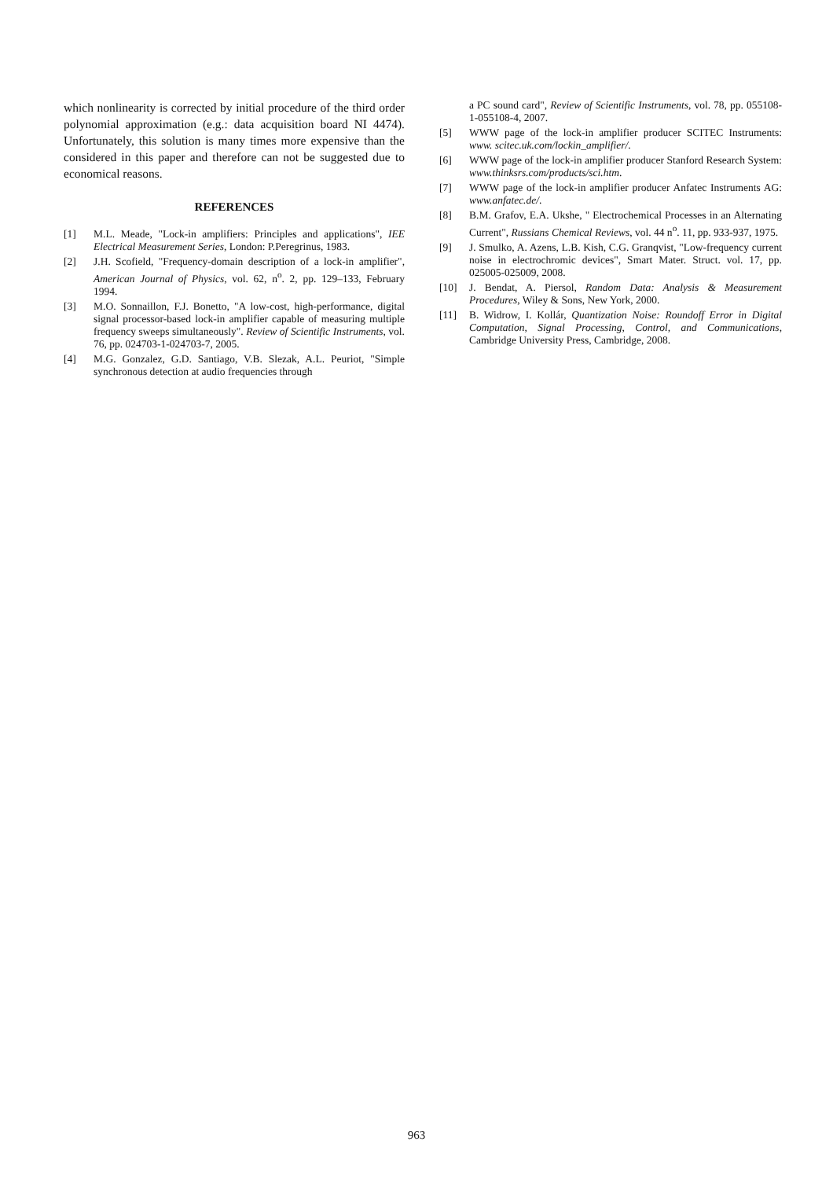which nonlinearity is corrected by initial procedure of the third order polynomial approximation (e.g.: data acquisition board NI 4474). Unfortunately, this solution is many times more expensive than the considered in this paper and therefore can not be suggested due to economical reasons.
REFERENCES
[1] M.L. Meade, "Lock-in amplifiers: Principles and applications", IEE Electrical Measurement Series, London: P.Peregrinus, 1983.
[2] J.H. Scofield, "Frequency-domain description of a lock-in amplifier", American Journal of Physics, vol. 62, n<sup>o</sup>. 2, pp. 129–133, February 1994.
[3] M.O. Sonnaillon, F.J. Bonetto, "A low-cost, high-performance, digital signal processor-based lock-in amplifier capable of measuring multiple frequency sweeps simultaneously". Review of Scientific Instruments, vol. 76, pp. 024703-1-024703-7, 2005.
[4] M.G. Gonzalez, G.D. Santiago, V.B. Slezak, A.L. Peuriot, "Simple synchronous detection at audio frequencies through
a PC sound card", Review of Scientific Instruments, vol. 78, pp. 055108-1-055108-4, 2007.
[5] WWW page of the lock-in amplifier producer SCITEC Instruments: www. scitec.uk.com/lockin_amplifier/.
[6] WWW page of the lock-in amplifier producer Stanford Research System: www.thinksrs.com/products/sci.htm.
[7] WWW page of the lock-in amplifier producer Anfatec Instruments AG: www.anfatec.de/.
[8] B.M. Grafov, E.A. Ukshe, " Electrochemical Processes in an Alternating Current", Russians Chemical Reviews, vol. 44 n<sup>o</sup>. 11, pp. 933-937, 1975.
[9] J. Smulko, A. Azens, L.B. Kish, C.G. Granqvist, "Low-frequency current noise in electrochromic devices", Smart Mater. Struct. vol. 17, pp. 025005-025009, 2008.
[10] J. Bendat, A. Piersol, Random Data: Analysis & Measurement Procedures, Wiley & Sons, New York, 2000.
[11] B. Widrow, I. Kollár, Quantization Noise: Roundoff Error in Digital Computation, Signal Processing, Control, and Communications, Cambridge University Press, Cambridge, 2008.
963